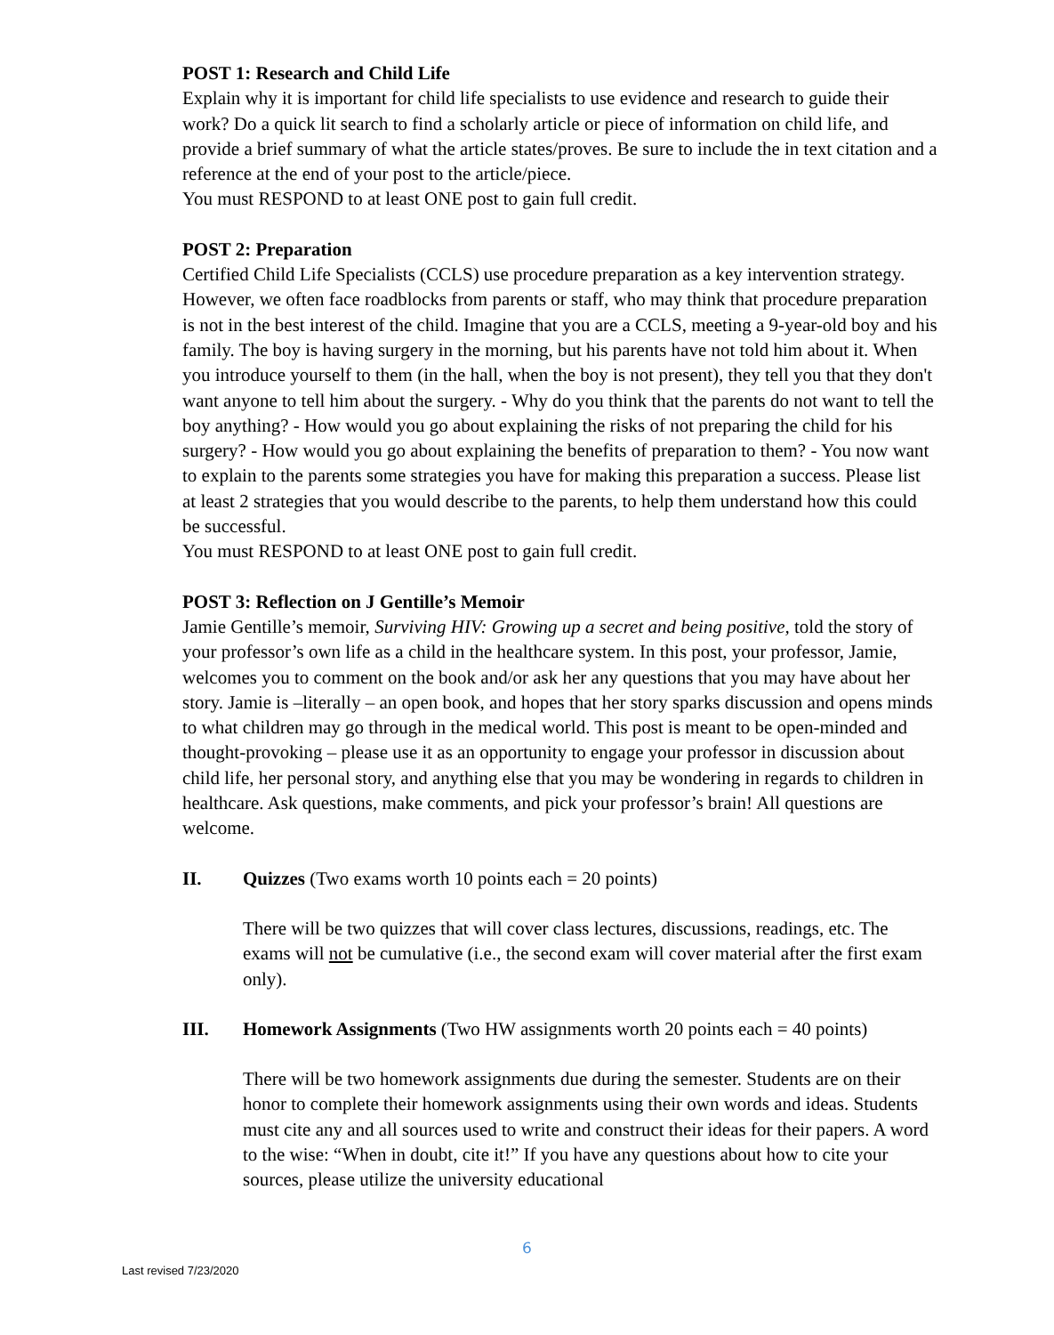POST 1: Research and Child Life
Explain why it is important for child life specialists to use evidence and research to guide their work? Do a quick lit search to find a scholarly article or piece of information on child life, and provide a brief summary of what the article states/proves. Be sure to include the in text citation and a reference at the end of your post to the article/piece.
You must RESPOND to at least ONE post to gain full credit.
POST 2: Preparation
Certified Child Life Specialists (CCLS) use procedure preparation as a key intervention strategy. However, we often face roadblocks from parents or staff, who may think that procedure preparation is not in the best interest of the child. Imagine that you are a CCLS, meeting a 9-year-old boy and his family. The boy is having surgery in the morning, but his parents have not told him about it. When you introduce yourself to them (in the hall, when the boy is not present), they tell you that they don't want anyone to tell him about the surgery. - Why do you think that the parents do not want to tell the boy anything? - How would you go about explaining the risks of not preparing the child for his surgery? - How would you go about explaining the benefits of preparation to them? - You now want to explain to the parents some strategies you have for making this preparation a success. Please list at least 2 strategies that you would describe to the parents, to help them understand how this could be successful.
You must RESPOND to at least ONE post to gain full credit.
POST 3: Reflection on J Gentille’s Memoir
Jamie Gentille’s memoir, Surviving HIV: Growing up a secret and being positive, told the story of your professor’s own life as a child in the healthcare system. In this post, your professor, Jamie, welcomes you to comment on the book and/or ask her any questions that you may have about her story. Jamie is –literally – an open book, and hopes that her story sparks discussion and opens minds to what children may go through in the medical world. This post is meant to be open-minded and thought-provoking – please use it as an opportunity to engage your professor in discussion about child life, her personal story, and anything else that you may be wondering in regards to children in healthcare. Ask questions, make comments, and pick your professor’s brain! All questions are welcome.
II. Quizzes (Two exams worth 10 points each = 20 points)
There will be two quizzes that will cover class lectures, discussions, readings, etc. The exams will not be cumulative (i.e., the second exam will cover material after the first exam only).
III. Homework Assignments (Two HW assignments worth 20 points each = 40 points)
There will be two homework assignments due during the semester. Students are on their honor to complete their homework assignments using their own words and ideas. Students must cite any and all sources used to write and construct their ideas for their papers. A word to the wise: “When in doubt, cite it!” If you have any questions about how to cite your sources, please utilize the university educational
6
Last revised 7/23/2020